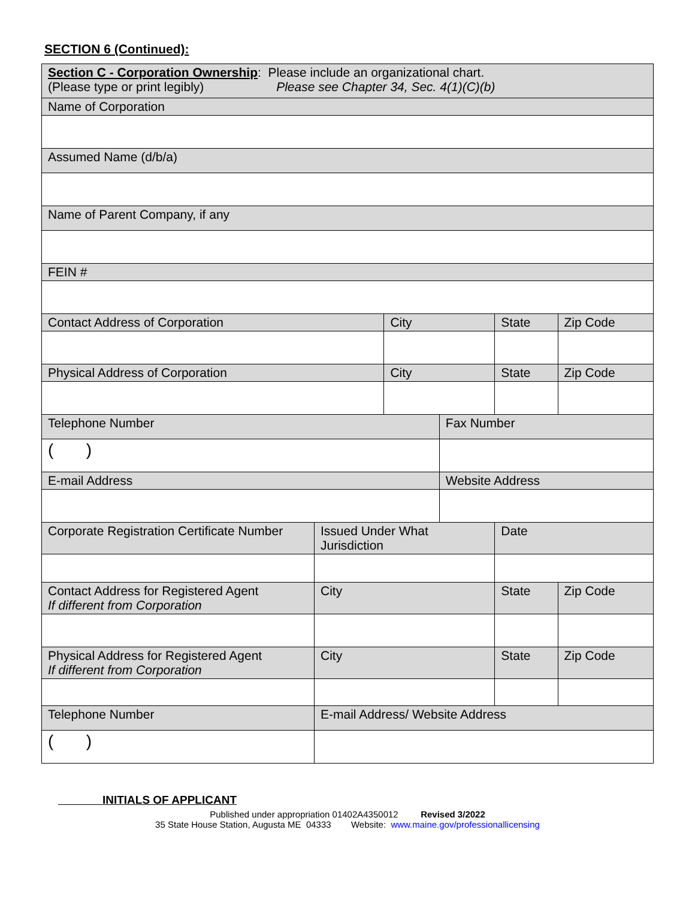SECTION 6 (Continued):
| Section C - Corporation Ownership : Please include an organizational chart. (Please type or print legibly) Please see Chapter 34, Sec. 4(1)(C)(b) | | | | | | |
| Name of Corporation | | | | | | |
| Assumed Name (d/b/a) | | | | | | |
| Name of Parent Company, if any | | | | | | |
| FEIN # | | | | | | |
| Contact Address of Corporation | | City | | State | | Zip Code |
| Physical Address of Corporation | | City | | State | | Zip Code |
| Telephone Number | | | Fax Number | | | |
| ( ) | | | | | | |
| E-mail Address | | | Website Address | | | |
| Corporate Registration Certificate Number | Issued Under What Jurisdiction | | | Date | | |
| Contact Address for Registered Agent If different from Corporation | City | | | State | Zip Code | |
| Physical Address for Registered Agent If different from Corporation | City | | | State | Zip Code | |
| Telephone Number | E-mail Address/ Website Address | | | | | |
| ( ) | | | | | | |
INITIALS OF APPLICANT
Published under appropriation 01402A4350012 Revised 3/2022
35 State House Station, Augusta ME 04333 Website: www.maine.gov/professionallicensing